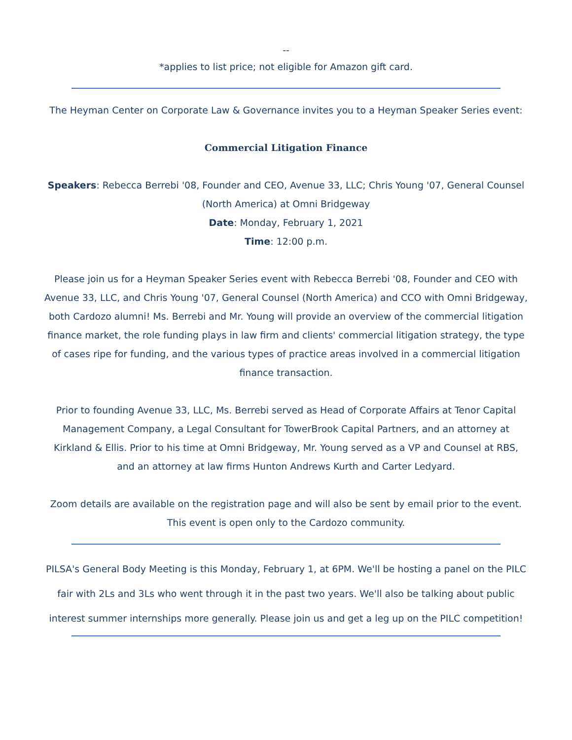--
*applies to list price; not eligible for Amazon gift card.
The Heyman Center on Corporate Law & Governance invites you to a Heyman Speaker Series event:
Commercial Litigation Finance
Speakers: Rebecca Berrebi '08, Founder and CEO, Avenue 33, LLC; Chris Young '07, General Counsel (North America) at Omni Bridgeway
Date: Monday, February 1, 2021
Time: 12:00 p.m.
Please join us for a Heyman Speaker Series event with Rebecca Berrebi '08, Founder and CEO with Avenue 33, LLC, and Chris Young '07, General Counsel (North America) and CCO with Omni Bridgeway, both Cardozo alumni! Ms. Berrebi and Mr. Young will provide an overview of the commercial litigation finance market, the role funding plays in law firm and clients' commercial litigation strategy, the type of cases ripe for funding, and the various types of practice areas involved in a commercial litigation finance transaction.
Prior to founding Avenue 33, LLC, Ms. Berrebi served as Head of Corporate Affairs at Tenor Capital Management Company, a Legal Consultant for TowerBrook Capital Partners, and an attorney at Kirkland & Ellis. Prior to his time at Omni Bridgeway, Mr. Young served as a VP and Counsel at RBS, and an attorney at law firms Hunton Andrews Kurth and Carter Ledyard.
Zoom details are available on the registration page and will also be sent by email prior to the event. This event is open only to the Cardozo community.
PILSA's General Body Meeting is this Monday, February 1, at 6PM. We'll be hosting a panel on the PILC fair with 2Ls and 3Ls who went through it in the past two years. We'll also be talking about public interest summer internships more generally. Please join us and get a leg up on the PILC competition!